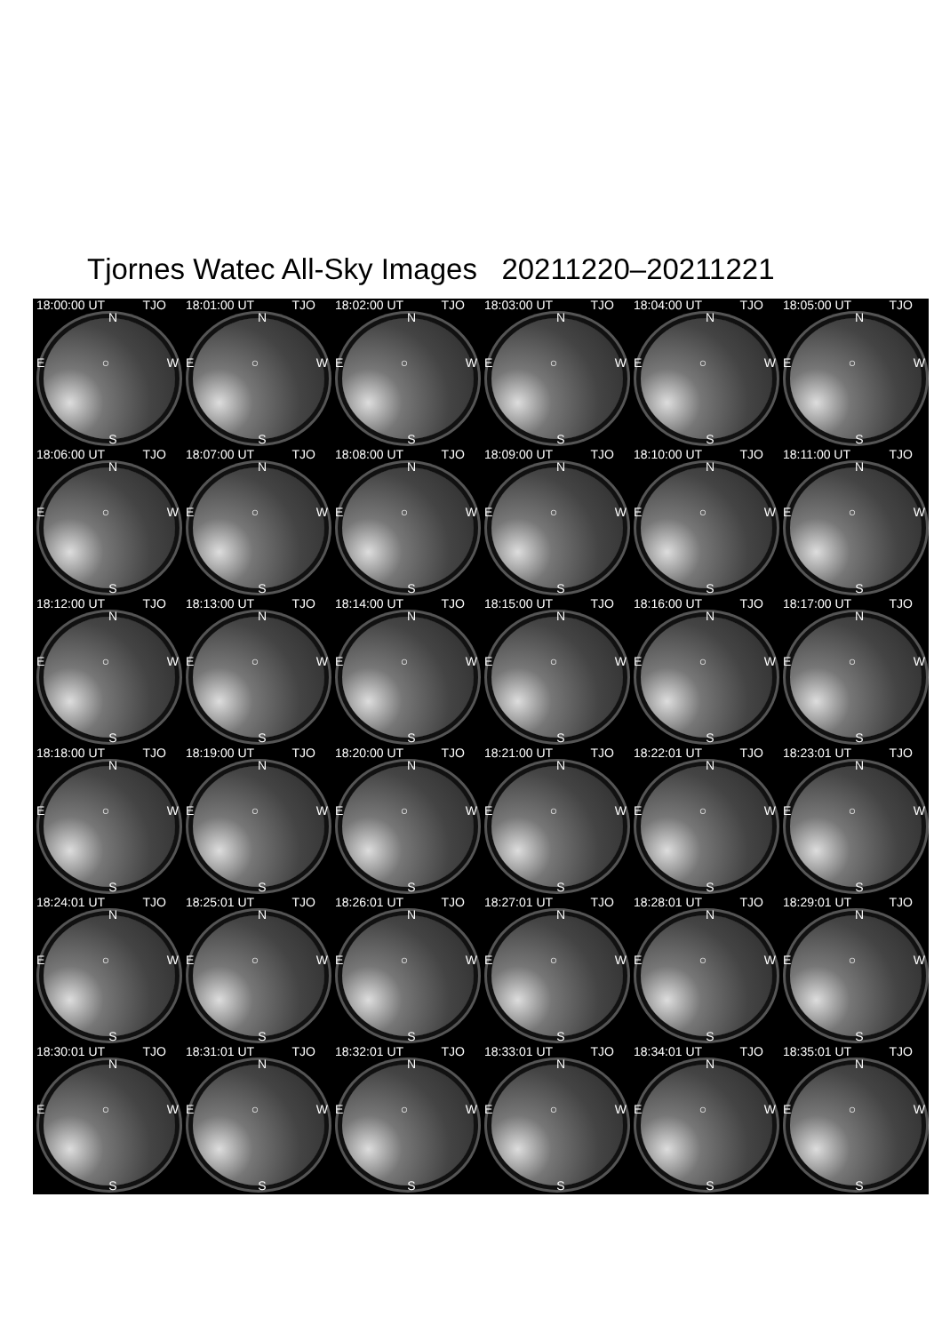Tjornes Watec All-Sky Images 20211220–20211221
18:00:00 UT TJO
N
E ○ W
S
18:01:00 UT TJO
N
E ○ W
S
18:02:00 UT TJO
N
E ○ W
S
18:03:00 UT TJO
N
E ○ W
S
18:04:00 UT TJO
N
E ○ W
S
18:05:00 UT TJO
N
E ○ W
S
18:06:00 UT TJO
N
E ○ W
S
18:07:00 UT TJO
N
E ○ W
S
18:08:00 UT TJO
N
E ○ W
S
18:09:00 UT TJO
N
E ○ W
S
18:10:00 UT TJO
N
E ○ W
S
18:11:00 UT TJO
N
E ○ W
S
18:12:00 UT TJO
N
E ○ W
S
18:13:00 UT TJO
N
E ○ W
S
18:14:00 UT TJO
N
E ○ W
S
18:15:00 UT TJO
N
E ○ W
S
18:16:00 UT TJO
N
E ○ W
S
18:17:00 UT TJO
N
E ○ W
S
18:18:00 UT TJO
N
E ○ W
S
18:19:00 UT TJO
N
E ○ W
S
18:20:00 UT TJO
N
E ○ W
S
18:21:00 UT TJO
N
E ○ W
S
18:22:01 UT TJO
N
E ○ W
S
18:23:01 UT TJO
N
E ○ W
S
18:24:01 UT TJO
N
E ○ W
S
18:25:01 UT TJO
N
E ○ W
S
18:26:01 UT TJO
N
E ○ W
S
18:27:01 UT TJO
N
E ○ W
S
18:28:01 UT TJO
N
E ○ W
S
18:29:01 UT TJO
N
E ○ W
S
18:30:01 UT TJO
N
E ○ W
S
18:31:01 UT TJO
N
E ○ W
S
18:32:01 UT TJO
N
E ○ W
S
18:33:01 UT TJO
N
E ○ W
S
18:34:01 UT TJO
N
E ○ W
S
18:35:01 UT TJO
N
E ○ W
S